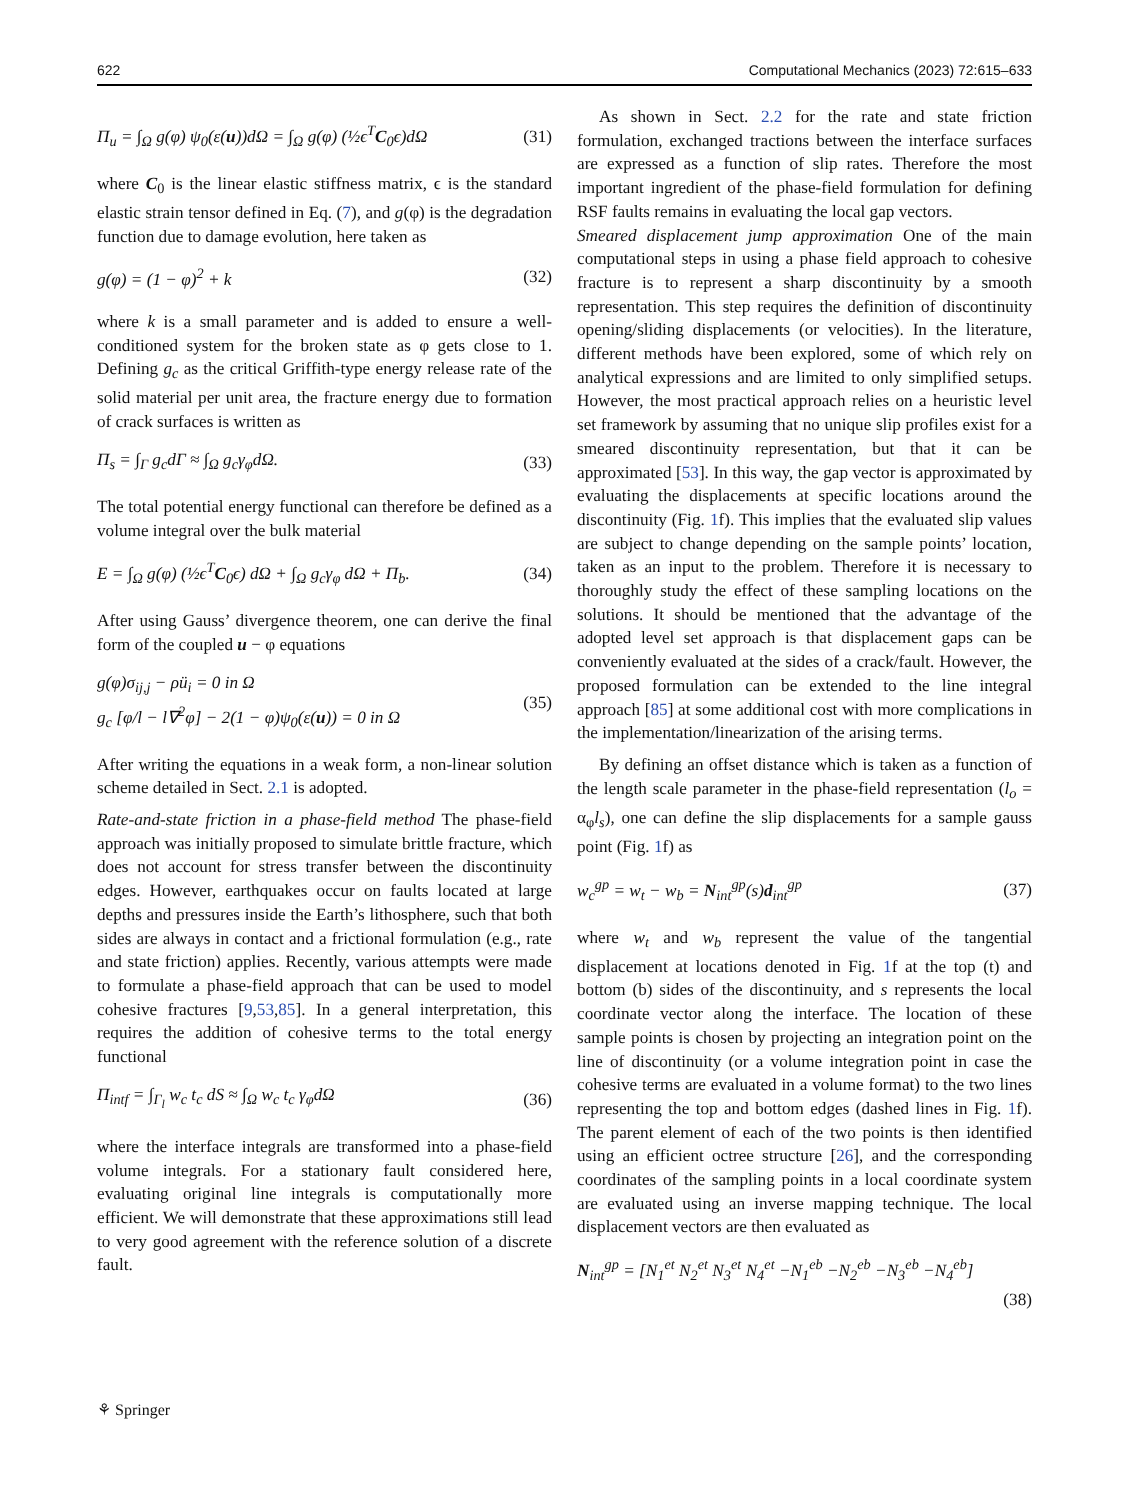622 Computational Mechanics (2023) 72:615–633
Π<sub>u</sub> = ∫<sub>Ω</sub> g(φ) ψ<sub>0</sub>(ε(u))dΩ = ∫<sub>Ω</sub> g(φ) (½ϵ<sup>T</sup>C<sub>0</sub>ϵ)dΩ (31)
where C<sub>0</sub> is the linear elastic stiffness matrix, ϵ is the standard elastic strain tensor defined in Eq. (7), and g(φ) is the degradation function due to damage evolution, here taken as
g(φ) = (1 − φ)<sup>2</sup> + k (32)
where k is a small parameter and is added to ensure a well-conditioned system for the broken state as φ gets close to 1. Defining g<sub>c</sub> as the critical Griffith-type energy release rate of the solid material per unit area, the fracture energy due to formation of crack surfaces is written as
Π<sub>s</sub> = ∫<sub>Γ</sub> g<sub>c</sub>dΓ ≈ ∫<sub>Ω</sub> g<sub>c</sub>γ<sub>φ</sub>dΩ. (33)
The total potential energy functional can therefore be defined as a volume integral over the bulk material
E = ∫<sub>Ω</sub> g(φ) (½ϵ<sup>T</sup>C<sub>0</sub>ϵ) dΩ + ∫<sub>Ω</sub> g<sub>c</sub>γ<sub>φ</sub> dΩ + Π<sub>b</sub>. (34)
After using Gauss’ divergence theorem, one can derive the final form of the coupled u − φ equations
g(φ)σ<sub>ij,j</sub> − ρü<sub>i</sub> = 0 in Ω
g<sub>c</sub> [φ/l − l∇<sup>2</sup>φ] − 2(1 − φ)ψ<sub>0</sub>(ε(u)) = 0 in Ω (35)
After writing the equations in a weak form, a non-linear solution scheme detailed in Sect. 2.1 is adopted.
Rate-and-state friction in a phase-field method The phase-field approach was initially proposed to simulate brittle fracture, which does not account for stress transfer between the discontinuity edges. However, earthquakes occur on faults located at large depths and pressures inside the Earth’s lithosphere, such that both sides are always in contact and a frictional formulation (e.g., rate and state friction) applies. Recently, various attempts were made to formulate a phase-field approach that can be used to model cohesive fractures [9,53,85]. In a general interpretation, this requires the addition of cohesive terms to the total energy functional
Π<sub>intf</sub> = ∫<sub>Γ<sub>l</sub></sub> w<sub>c</sub> t<sub>c</sub> dS ≈ ∫<sub>Ω</sub> w<sub>c</sub> t<sub>c</sub> γ<sub>φ</sub>dΩ (36)
where the interface integrals are transformed into a phase-field volume integrals. For a stationary fault considered here, evaluating original line integrals is computationally more efficient. We will demonstrate that these approximations still lead to very good agreement with the reference solution of a discrete fault.
As shown in Sect. 2.2 for the rate and state friction formulation, exchanged tractions between the interface surfaces are expressed as a function of slip rates. Therefore the most important ingredient of the phase-field formulation for defining RSF faults remains in evaluating the local gap vectors.
Smeared displacement jump approximation One of the main computational steps in using a phase field approach to cohesive fracture is to represent a sharp discontinuity by a smooth representation. This step requires the definition of discontinuity opening/sliding displacements (or velocities). In the literature, different methods have been explored, some of which rely on analytical expressions and are limited to only simplified setups. However, the most practical approach relies on a heuristic level set framework by assuming that no unique slip profiles exist for a smeared discontinuity representation, but that it can be approximated [53]. In this way, the gap vector is approximated by evaluating the displacements at specific locations around the discontinuity (Fig. 1f). This implies that the evaluated slip values are subject to change depending on the sample points’ location, taken as an input to the problem. Therefore it is necessary to thoroughly study the effect of these sampling locations on the solutions. It should be mentioned that the advantage of the adopted level set approach is that displacement gaps can be conveniently evaluated at the sides of a crack/fault. However, the proposed formulation can be extended to the line integral approach [85] at some additional cost with more complications in the implementation/linearization of the arising terms.
By defining an offset distance which is taken as a function of the length scale parameter in the phase-field representation (l<sub>o</sub> = α<sub>φ</sub>l<sub>s</sub>), one can define the slip displacements for a sample gauss point (Fig. 1f) as
w<sub>c</sub><sup>gp</sup> = w<sub>t</sub> − w<sub>b</sub> = N<sub>int</sub><sup>gp</sup>(s)d<sub>int</sub><sup>gp</sup> (37)
where w<sub>t</sub> and w<sub>b</sub> represent the value of the tangential displacement at locations denoted in Fig. 1f at the top (t) and bottom (b) sides of the discontinuity, and s represents the local coordinate vector along the interface. The location of these sample points is chosen by projecting an integration point on the line of discontinuity (or a volume integration point in case the cohesive terms are evaluated in a volume format) to the two lines representing the top and bottom edges (dashed lines in Fig. 1f). The parent element of each of the two points is then identified using an efficient octree structure [26], and the corresponding coordinates of the sampling points in a local coordinate system are evaluated using an inverse mapping technique. The local displacement vectors are then evaluated as
N<sub>int</sub><sup>gp</sup> = [N<sub>1</sub><sup>et</sup> N<sub>2</sub><sup>et</sup> N<sub>3</sub><sup>et</sup> N<sub>4</sub><sup>et</sup> −N<sub>1</sub><sup>eb</sup> −N<sub>2</sub><sup>eb</sup> −N<sub>3</sub><sup>eb</sup> −N<sub>4</sub><sup>eb</sup>]
(38)
⚘ Springer